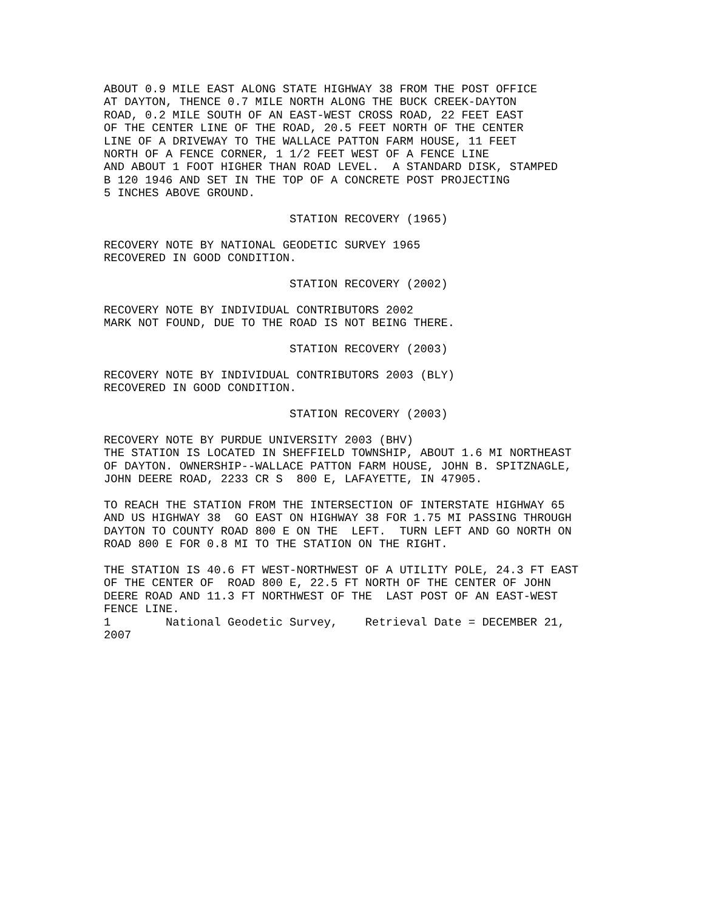ABOUT 0.9 MILE EAST ALONG STATE HIGHWAY 38 FROM THE POST OFFICE
AT DAYTON, THENCE 0.7 MILE NORTH ALONG THE BUCK CREEK-DAYTON
ROAD, 0.2 MILE SOUTH OF AN EAST-WEST CROSS ROAD, 22 FEET EAST
OF THE CENTER LINE OF THE ROAD, 20.5 FEET NORTH OF THE CENTER
LINE OF A DRIVEWAY TO THE WALLACE PATTON FARM HOUSE, 11 FEET
NORTH OF A FENCE CORNER, 1 1/2 FEET WEST OF A FENCE LINE
AND ABOUT 1 FOOT HIGHER THAN ROAD LEVEL.  A STANDARD DISK, STAMPED
B 120 1946 AND SET IN THE TOP OF A CONCRETE POST PROJECTING
5 INCHES ABOVE GROUND.

                           STATION RECOVERY (1965)

RECOVERY NOTE BY NATIONAL GEODETIC SURVEY 1965
RECOVERED IN GOOD CONDITION.

                           STATION RECOVERY (2002)

RECOVERY NOTE BY INDIVIDUAL CONTRIBUTORS 2002
MARK NOT FOUND, DUE TO THE ROAD IS NOT BEING THERE.

                           STATION RECOVERY (2003)

RECOVERY NOTE BY INDIVIDUAL CONTRIBUTORS 2003 (BLY)
RECOVERED IN GOOD CONDITION.

                           STATION RECOVERY (2003)

RECOVERY NOTE BY PURDUE UNIVERSITY 2003 (BHV)
THE STATION IS LOCATED IN SHEFFIELD TOWNSHIP, ABOUT 1.6 MI NORTHEAST
OF DAYTON. OWNERSHIP--WALLACE PATTON FARM HOUSE, JOHN B. SPITZNAGLE,
JOHN DEERE ROAD, 2233 CR S  800 E, LAFAYETTE, IN 47905.

TO REACH THE STATION FROM THE INTERSECTION OF INTERSTATE HIGHWAY 65
AND US HIGHWAY 38  GO EAST ON HIGHWAY 38 FOR 1.75 MI PASSING THROUGH
DAYTON TO COUNTY ROAD 800 E ON THE  LEFT.  TURN LEFT AND GO NORTH ON
ROAD 800 E FOR 0.8 MI TO THE STATION ON THE RIGHT.

THE STATION IS 40.6 FT WEST-NORTHWEST OF A UTILITY POLE, 24.3 FT EAST
OF THE CENTER OF  ROAD 800 E, 22.5 FT NORTH OF THE CENTER OF JOHN
DEERE ROAD AND 11.3 FT NORTHWEST OF THE  LAST POST OF AN EAST-WEST
FENCE LINE.
1        National Geodetic Survey,    Retrieval Date = DECEMBER 21,
2007